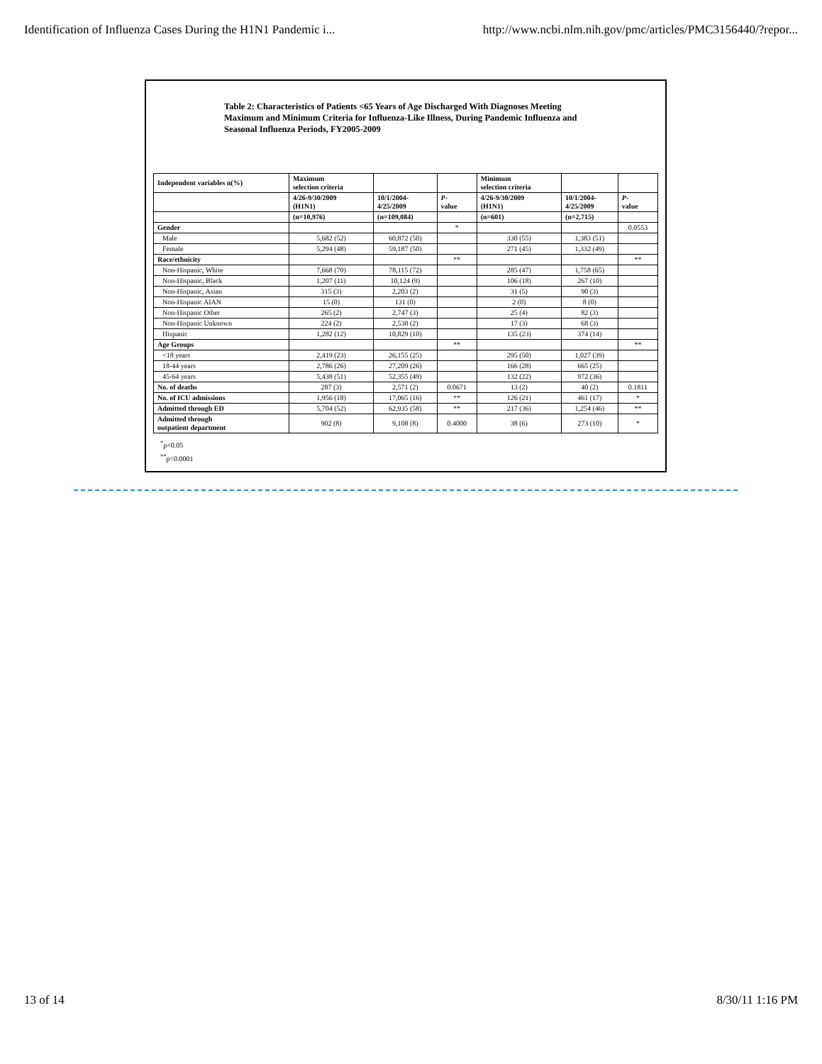Identification of Influenza Cases During the H1N1 Pandemic i... http://www.ncbi.nlm.nih.gov/pmc/articles/PMC3156440/?repor...
Table 2: Characteristics of Patients <65 Years of Age Discharged With Diagnoses Meeting Maximum and Minimum Criteria for Influenza-Like Illness, During Pandemic Influenza and Seasonal Influenza Periods, FY2005-2009
| Independent variables n(%) | Maximum selection criteria | | | Minimum selection criteria | | |
| --- | --- | --- | --- | --- | --- | --- |
| | 4/26-9/30/2009 (H1N1) | 10/1/2004- 4/25/2009 | P - value | 4/26-9/30/2009 (H1N1) | 10/1/2004- 4/25/2009 | P - value |
| | (n=10,976) | (n=109,084) | | (n=601) | (n=2,715) | |
| Gender | | | * | | | 0.0553 |
| Male | 5,682 (52) | 60,872 (50) | | 330 (55) | 1,383 (51) | |
| Female | 5,294 (48) | 59,187 (50) | | 271 (45) | 1,332 (49) | |
| Race/ethnicity | | | ** | | | ** |
| Non-Hispanic, White | 7,668 (70) | 78,115 (72) | | 285 (47) | 1,758 (65) | |
| Non-Hispanic, Black | 1,207 (11) | 10,124 (9) | | 106 (18) | 267 (10) | |
| Non-Hispanic, Asian | 315 (3) | 2,203 (2) | | 31 (5) | 90 (3) | |
| Non-Hispanic AIAN | 15 (0) | 131 (0) | | 2 (0) | 8 (0) | |
| Non-Hispanic Other | 265 (2) | 2,747 (3) | | 25 (4) | 82 (3) | |
| Non-Hispanic Unknown | 224 (2) | 2,538 (2) | | 17 (3) | 68 (3) | |
| Hispanic | 1,282 (12) | 10,829 (10) | | 135 (23) | 374 (14) | |
| Age Groups | | | ** | | | ** |
| <18 years | 2,419 (23) | 26,155 (25) | | 295 (50) | 1,027 (39) | |
| 18-44 years | 2,786 (26) | 27,209 (26) | | 166 (28) | 665 (25) | |
| 45-64 years | 5,438 (51) | 52,355 (49) | | 132 (22) | 972 (36) | |
| No. of deaths | 287 (3) | 2,571 (2) | 0.0671 | 13 (2) | 40 (2) | 0.1811 |
| No. of ICU admissions | 1,956 (18) | 17,065 (16) | ** | 126 (21) | 461 (17) | * |
| Admitted through ED | 5,704 (52) | 62,935 (58) | ** | 217 (36) | 1,254 (46) | ** |
| Admitted through outpatient department | 902 (8) | 9,108 (8) | 0.4000 | 38 (6) | 273 (10) | * |
<sup>*</sup> p<0.05
<sup>**</sup> p<0.0001
13 of 14 8/30/11 1:16 PM